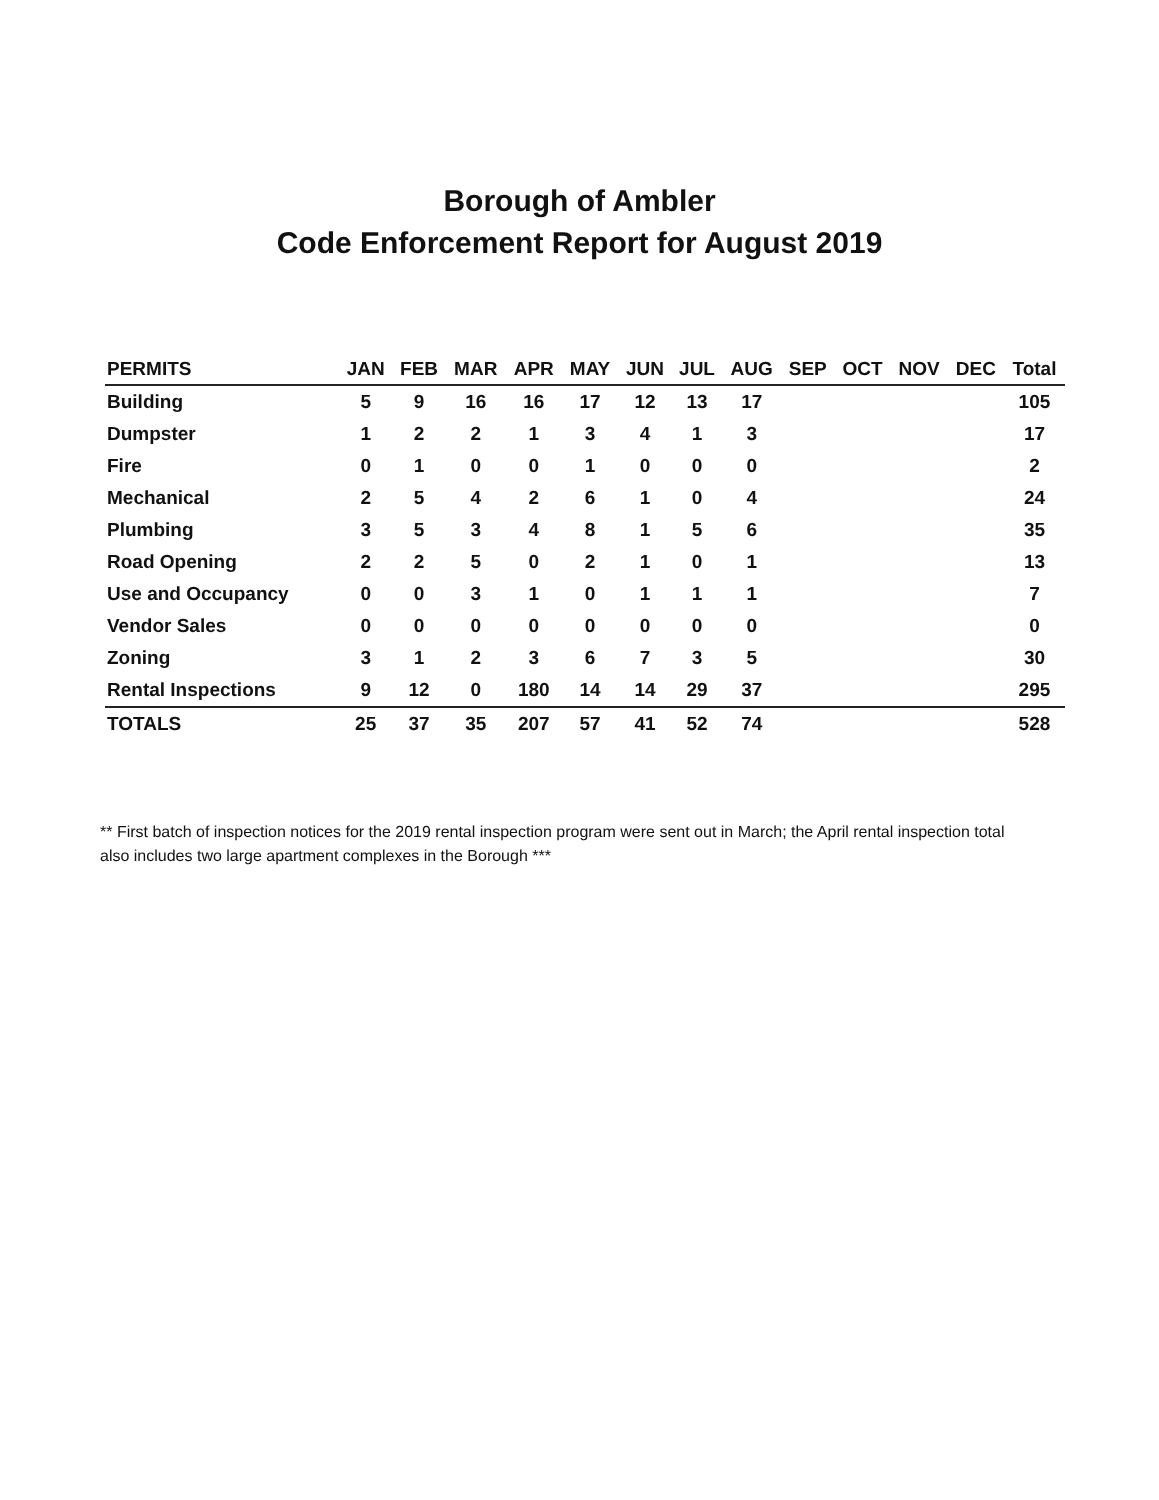Borough of Ambler
Code Enforcement Report for August 2019
| PERMITS | JAN | FEB | MAR | APR | MAY | JUN | JUL | AUG | SEP | OCT | NOV | DEC | Total |
| --- | --- | --- | --- | --- | --- | --- | --- | --- | --- | --- | --- | --- | --- |
| Building | 5 | 9 | 16 | 16 | 17 | 12 | 13 | 17 | | | | | 105 |
| Dumpster | 1 | 2 | 2 | 1 | 3 | 4 | 1 | 3 | | | | | 17 |
| Fire | 0 | 1 | 0 | 0 | 1 | 0 | 0 | 0 | | | | | 2 |
| Mechanical | 2 | 5 | 4 | 2 | 6 | 1 | 0 | 4 | | | | | 24 |
| Plumbing | 3 | 5 | 3 | 4 | 8 | 1 | 5 | 6 | | | | | 35 |
| Road Opening | 2 | 2 | 5 | 0 | 2 | 1 | 0 | 1 | | | | | 13 |
| Use and Occupancy | 0 | 0 | 3 | 1 | 0 | 1 | 1 | 1 | | | | | 7 |
| Vendor Sales | 0 | 0 | 0 | 0 | 0 | 0 | 0 | 0 | | | | | 0 |
| Zoning | 3 | 1 | 2 | 3 | 6 | 7 | 3 | 5 | | | | | 30 |
| Rental Inspections | 9 | 12 | 0 | 180 | 14 | 14 | 29 | 37 | | | | | 295 |
| TOTALS | 25 | 37 | 35 | 207 | 57 | 41 | 52 | 74 | | | | | 528 |
** First batch of inspection notices for the 2019 rental inspection program were sent out in March; the April rental inspection total also includes two large apartment complexes in the Borough ***